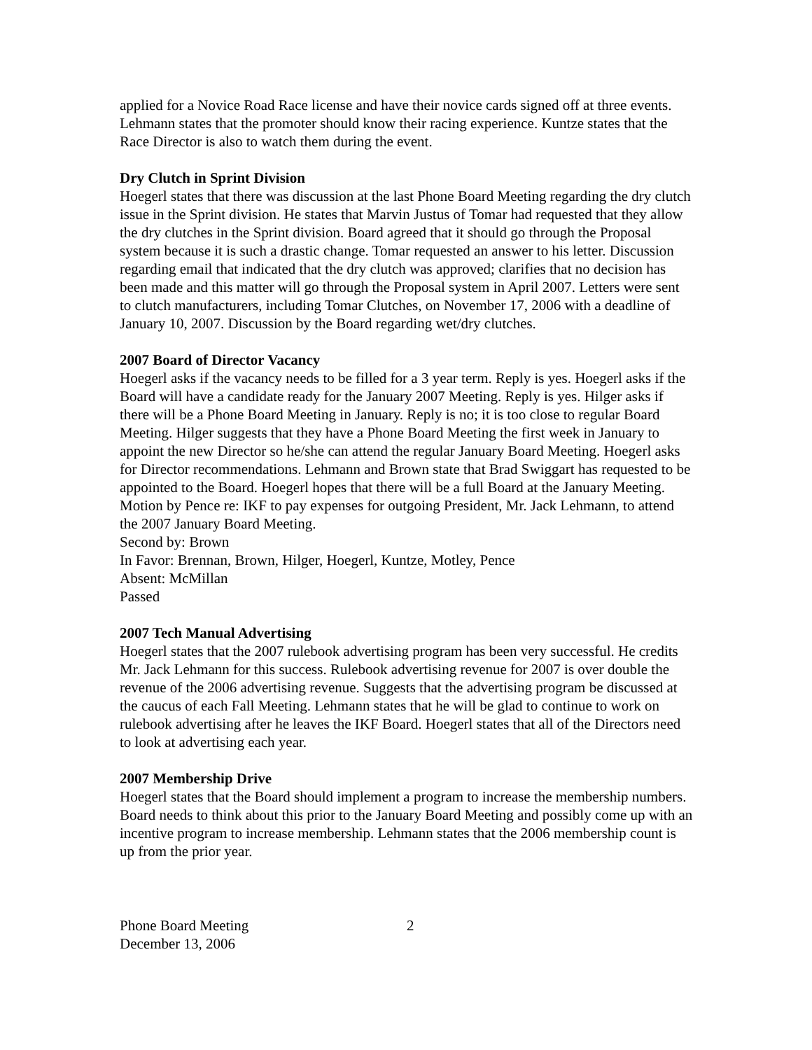applied for a Novice Road Race license and have their novice cards signed off at three events. Lehmann states that the promoter should know their racing experience. Kuntze states that the Race Director is also to watch them during the event.
Dry Clutch in Sprint Division
Hoegerl states that there was discussion at the last Phone Board Meeting regarding the dry clutch issue in the Sprint division. He states that Marvin Justus of Tomar had requested that they allow the dry clutches in the Sprint division. Board agreed that it should go through the Proposal system because it is such a drastic change. Tomar requested an answer to his letter. Discussion regarding email that indicated that the dry clutch was approved; clarifies that no decision has been made and this matter will go through the Proposal system in April 2007. Letters were sent to clutch manufacturers, including Tomar Clutches, on November 17, 2006 with a deadline of January 10, 2007. Discussion by the Board regarding wet/dry clutches.
2007 Board of Director Vacancy
Hoegerl asks if the vacancy needs to be filled for a 3 year term. Reply is yes. Hoegerl asks if the Board will have a candidate ready for the January 2007 Meeting. Reply is yes. Hilger asks if there will be a Phone Board Meeting in January. Reply is no; it is too close to regular Board Meeting. Hilger suggests that they have a Phone Board Meeting the first week in January to appoint the new Director so he/she can attend the regular January Board Meeting. Hoegerl asks for Director recommendations. Lehmann and Brown state that Brad Swiggart has requested to be appointed to the Board. Hoegerl hopes that there will be a full Board at the January Meeting.
Motion by Pence re: IKF to pay expenses for outgoing President, Mr. Jack Lehmann, to attend the 2007 January Board Meeting.
Second by: Brown
In Favor: Brennan, Brown, Hilger, Hoegerl, Kuntze, Motley, Pence
Absent: McMillan
Passed
2007 Tech Manual Advertising
Hoegerl states that the 2007 rulebook advertising program has been very successful. He credits Mr. Jack Lehmann for this success. Rulebook advertising revenue for 2007 is over double the revenue of the 2006 advertising revenue. Suggests that the advertising program be discussed at the caucus of each Fall Meeting. Lehmann states that he will be glad to continue to work on rulebook advertising after he leaves the IKF Board. Hoegerl states that all of the Directors need to look at advertising each year.
2007 Membership Drive
Hoegerl states that the Board should implement a program to increase the membership numbers. Board needs to think about this prior to the January Board Meeting and possibly come up with an incentive program to increase membership. Lehmann states that the 2006 membership count is up from the prior year.
Phone Board Meeting
December 13, 2006
2